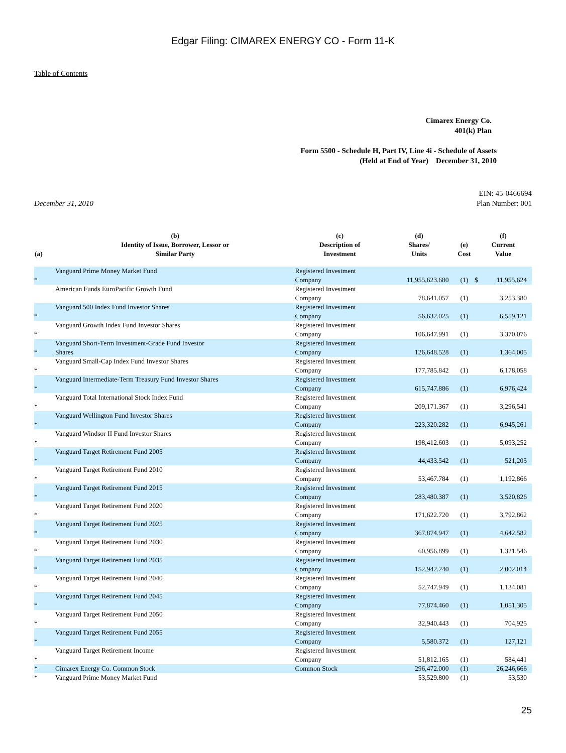Edgar Filing: CIMAREX ENERGY CO - Form 11-K
Table of Contents
Cimarex Energy Co.
401(k) Plan
Form 5500 - Schedule H, Part IV, Line 4i - Schedule of Assets
(Held at End of Year) December 31, 2010
December 31, 2010
EIN: 45-0466694
Plan Number: 001
| (a) | (b) Identity of Issue, Borrower, Lessor or Similar Party | (c) Description of Investment | (d) Shares/ Units | (e) Cost | (f) Current Value | |
| --- | --- | --- | --- | --- | --- | --- |
| * | Vanguard Prime Money Market Fund | Registered Investment Company | 11,955,623.680 | (1) | $ | 11,955,624 |
| | American Funds EuroPacific Growth Fund | Registered Investment Company | 78,641.057 | (1) | | 3,253,380 |
| * | Vanguard 500 Index Fund Investor Shares | Registered Investment Company | 56,632.025 | (1) | | 6,559,121 |
| * | Vanguard Growth Index Fund Investor Shares | Registered Investment Company | 106,647.991 | (1) | | 3,370,076 |
| * | Vanguard Short-Term Investment-Grade Fund Investor Shares | Registered Investment Company | 126,648.528 | (1) | | 1,364,005 |
| * | Vanguard Small-Cap Index Fund Investor Shares | Registered Investment Company | 177,785.842 | (1) | | 6,178,058 |
| * | Vanguard Intermediate-Term Treasury Fund Investor Shares | Registered Investment Company | 615,747.886 | (1) | | 6,976,424 |
| * | Vanguard Total International Stock Index Fund | Registered Investment Company | 209,171.367 | (1) | | 3,296,541 |
| * | Vanguard Wellington Fund Investor Shares | Registered Investment Company | 223,320.282 | (1) | | 6,945,261 |
| * | Vanguard Windsor II Fund Investor Shares | Registered Investment Company | 198,412.603 | (1) | | 5,093,252 |
| * | Vanguard Target Retirement Fund 2005 | Registered Investment Company | 44,433.542 | (1) | | 521,205 |
| * | Vanguard Target Retirement Fund 2010 | Registered Investment Company | 53,467.784 | (1) | | 1,192,866 |
| * | Vanguard Target Retirement Fund 2015 | Registered Investment Company | 283,480.387 | (1) | | 3,520,826 |
| * | Vanguard Target Retirement Fund 2020 | Registered Investment Company | 171,622.720 | (1) | | 3,792,862 |
| * | Vanguard Target Retirement Fund 2025 | Registered Investment Company | 367,874.947 | (1) | | 4,642,582 |
| * | Vanguard Target Retirement Fund 2030 | Registered Investment Company | 60,956.899 | (1) | | 1,321,546 |
| * | Vanguard Target Retirement Fund 2035 | Registered Investment Company | 152,942.240 | (1) | | 2,002,014 |
| * | Vanguard Target Retirement Fund 2040 | Registered Investment Company | 52,747.949 | (1) | | 1,134,081 |
| * | Vanguard Target Retirement Fund 2045 | Registered Investment Company | 77,874.460 | (1) | | 1,051,305 |
| * | Vanguard Target Retirement Fund 2050 | Registered Investment Company | 32,940.443 | (1) | | 704,925 |
| * | Vanguard Target Retirement Fund 2055 | Registered Investment Company | 5,580.372 | (1) | | 127,121 |
| * | Vanguard Target Retirement Income | Registered Investment Company | 51,812.165 | (1) | | 584,441 |
| * | Cimarex Energy Co. Common Stock | Common Stock | 296,472.000 | (1) | | 26,246,666 |
| * | Vanguard Prime Money Market Fund | | 53,529.800 | (1) | | 53,530 |
25